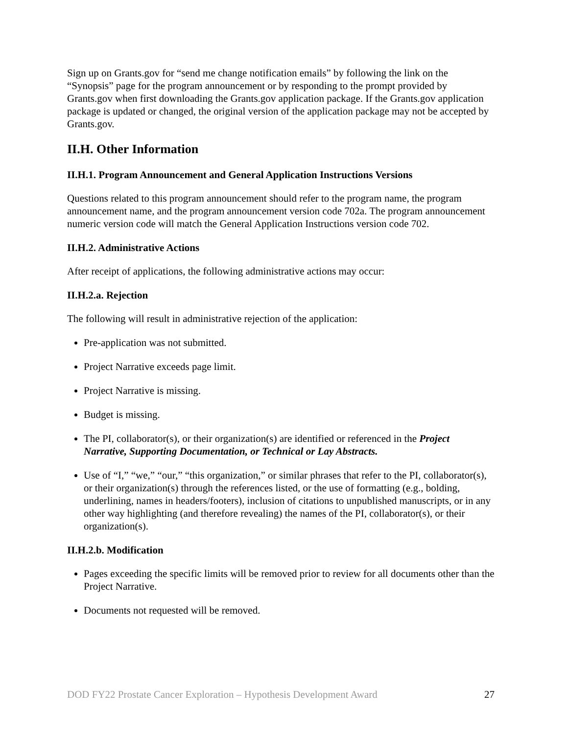Sign up on Grants.gov for “send me change notification emails” by following the link on the “Synopsis” page for the program announcement or by responding to the prompt provided by Grants.gov when first downloading the Grants.gov application package. If the Grants.gov application package is updated or changed, the original version of the application package may not be accepted by Grants.gov.
II.H. Other Information
II.H.1. Program Announcement and General Application Instructions Versions
Questions related to this program announcement should refer to the program name, the program announcement name, and the program announcement version code 702a. The program announcement numeric version code will match the General Application Instructions version code 702.
II.H.2. Administrative Actions
After receipt of applications, the following administrative actions may occur:
II.H.2.a. Rejection
The following will result in administrative rejection of the application:
Pre-application was not submitted.
Project Narrative exceeds page limit.
Project Narrative is missing.
Budget is missing.
The PI, collaborator(s), or their organization(s) are identified or referenced in the Project Narrative, Supporting Documentation, or Technical or Lay Abstracts.
Use of “I,” “we,” “our,” “this organization,” or similar phrases that refer to the PI, collaborator(s), or their organization(s) through the references listed, or the use of formatting (e.g., bolding, underlining, names in headers/footers), inclusion of citations to unpublished manuscripts, or in any other way highlighting (and therefore revealing) the names of the PI, collaborator(s), or their organization(s).
II.H.2.b. Modification
Pages exceeding the specific limits will be removed prior to review for all documents other than the Project Narrative.
Documents not requested will be removed.
DOD FY22 Prostate Cancer Exploration – Hypothesis Development Award 27